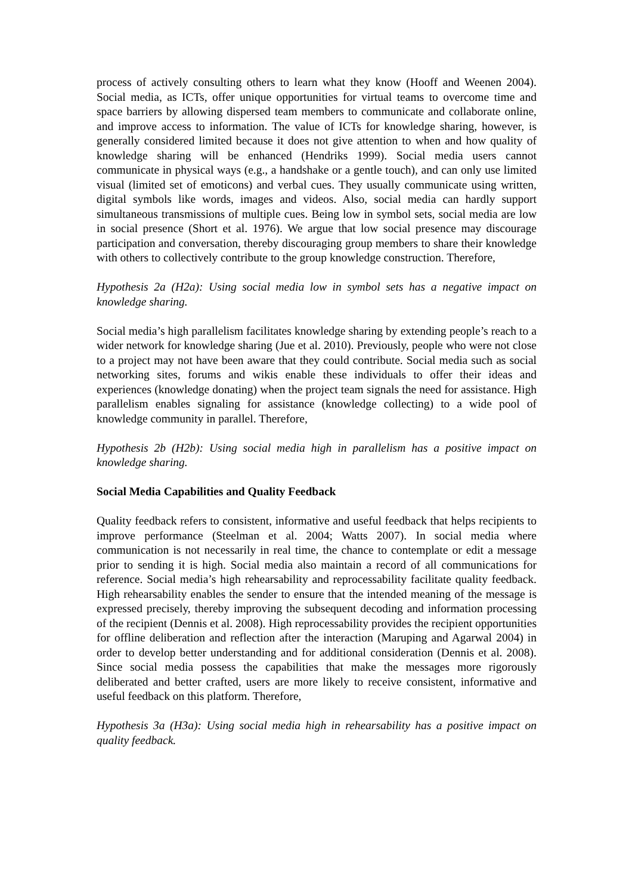process of actively consulting others to learn what they know (Hooff and Weenen 2004). Social media, as ICTs, offer unique opportunities for virtual teams to overcome time and space barriers by allowing dispersed team members to communicate and collaborate online, and improve access to information. The value of ICTs for knowledge sharing, however, is generally considered limited because it does not give attention to when and how quality of knowledge sharing will be enhanced (Hendriks 1999). Social media users cannot communicate in physical ways (e.g., a handshake or a gentle touch), and can only use limited visual (limited set of emoticons) and verbal cues. They usually communicate using written, digital symbols like words, images and videos. Also, social media can hardly support simultaneous transmissions of multiple cues. Being low in symbol sets, social media are low in social presence (Short et al. 1976). We argue that low social presence may discourage participation and conversation, thereby discouraging group members to share their knowledge with others to collectively contribute to the group knowledge construction. Therefore,
Hypothesis 2a (H2a): Using social media low in symbol sets has a negative impact on knowledge sharing.
Social media’s high parallelism facilitates knowledge sharing by extending people’s reach to a wider network for knowledge sharing (Jue et al. 2010). Previously, people who were not close to a project may not have been aware that they could contribute. Social media such as social networking sites, forums and wikis enable these individuals to offer their ideas and experiences (knowledge donating) when the project team signals the need for assistance. High parallelism enables signaling for assistance (knowledge collecting) to a wide pool of knowledge community in parallel. Therefore,
Hypothesis 2b (H2b): Using social media high in parallelism has a positive impact on knowledge sharing.
Social Media Capabilities and Quality Feedback
Quality feedback refers to consistent, informative and useful feedback that helps recipients to improve performance (Steelman et al. 2004; Watts 2007). In social media where communication is not necessarily in real time, the chance to contemplate or edit a message prior to sending it is high. Social media also maintain a record of all communications for reference. Social media’s high rehearsability and reprocessability facilitate quality feedback. High rehearsability enables the sender to ensure that the intended meaning of the message is expressed precisely, thereby improving the subsequent decoding and information processing of the recipient (Dennis et al. 2008). High reprocessability provides the recipient opportunities for offline deliberation and reflection after the interaction (Maruping and Agarwal 2004) in order to develop better understanding and for additional consideration (Dennis et al. 2008). Since social media possess the capabilities that make the messages more rigorously deliberated and better crafted, users are more likely to receive consistent, informative and useful feedback on this platform. Therefore,
Hypothesis 3a (H3a): Using social media high in rehearsability has a positive impact on quality feedback.